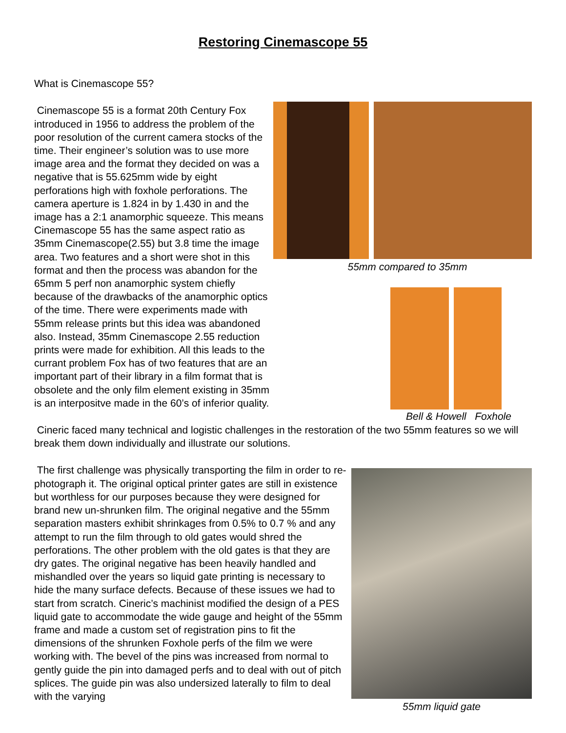Restoring Cinemascope 55
What is Cinemascope 55?
55mm compared to 35mm
Bell & Howell Foxhole
Cinemascope 55 is a format 20th Century Fox introduced in 1956 to address the problem of the poor resolution of the current camera stocks of the time. Their engineer’s solution was to use more image area and the format they decided on was a negative that is 55.625mm wide by eight perforations high with foxhole perforations. The camera aperture is 1.824 in by 1.430 in and the image has a 2:1 anamorphic squeeze. This means Cinemascope 55 has the same aspect ratio as 35mm Cinemascope(2.55) but 3.8 time the image area. Two features and a short were shot in this format and then the process was abandon for the 65mm 5 perf non anamorphic system chiefly because of the drawbacks of the anamorphic optics of the time. There were experiments made with 55mm release prints but this idea was abandoned also. Instead, 35mm Cinemascope 2.55 reduction prints were made for exhibition. All this leads to the currant problem Fox has of two features that are an important part of their library in a film format that is obsolete and the only film element existing in 35mm is an interpositve made in the 60’s of inferior quality.
Cineric faced many technical and logistic challenges in the restoration of the two 55mm features so we will break them down individually and illustrate our solutions.
55mm liquid gate
The first challenge was physically transporting the film in order to re-photograph it. The original optical printer gates are still in existence but worthless for our purposes because they were designed for brand new un-shrunken film. The original negative and the 55mm separation masters exhibit shrinkages from 0.5% to 0.7 % and any attempt to run the film through to old gates would shred the perforations. The other problem with the old gates is that they are dry gates. The original negative has been heavily handled and mishandled over the years so liquid gate printing is necessary to hide the many surface defects. Because of these issues we had to start from scratch. Cineric’s machinist modified the design of a PES liquid gate to accommodate the wide gauge and height of the 55mm frame and made a custom set of registration pins to fit the dimensions of the shrunken Foxhole perfs of the film we were working with. The bevel of the pins was increased from normal to gently guide the pin into damaged perfs and to deal with out of pitch splices. The guide pin was also undersized laterally to film to deal with the varying